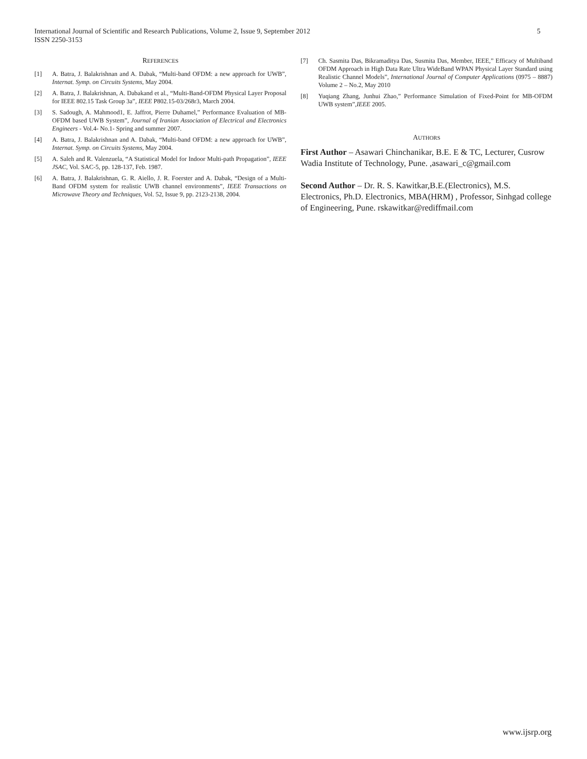5 International Journal of Scientific and Research Publications, Volume 2, Issue 9, September 2012
ISSN 2250-3153
REFERENCES
[1] A. Batra, J. Balakrishnan and A. Dabak, “Multi-band OFDM: a new approach for UWB”, Internat. Symp. on Circuits Systems, May 2004.
[2] A. Batra, J. Balakrishnan, A. Dabakand et al., “Multi-Band-OFDM Physical Layer Proposal for IEEE 802.15 Task Group 3a”, IEEE P802.15-03/268r3, March 2004.
[3] S. Sadough, A. Mahmood1, E. Jaffrot, Pierre Duhamel,” Performance Evaluation of MB-OFDM based UWB System”, Journal of Iranian Association of Electrical and Electronics Engineers - Vol.4- No.1- Spring and summer 2007.
[4] A. Batra, J. Balakrishnan and A. Dabak, “Multi-band OFDM: a new approach for UWB”, Internat. Symp. on Circuits Systems, May 2004.
[5] A. Saleh and R. Valenzuela, “A Statistical Model for Indoor Multi-path Propagation”, IEEE JSAC, Vol. SAC-5, pp. 128-137, Feb. 1987.
[6] A. Batra, J. Balakrishnan, G. R. Aiello, J. R. Foerster and A. Dabak, “Design of a Multi-Band OFDM system for realistic UWB channel environments”, IEEE Transactions on Microwave Theory and Techniques, Vol. 52, Issue 9, pp. 2123-2138, 2004.
[7] Ch. Sasmita Das, Bikramaditya Das, Susmita Das, Member, IEEE,” Efficacy of Multiband OFDM Approach in High Data Rate Ultra WideBand WPAN Physical Layer Standard using Realistic Channel Models”, International Journal of Computer Applications (0975 – 8887) Volume 2 – No.2, May 2010
[8] Yuqiang Zhang, Junhui Zhao,” Performance Simulation of Fixed-Point for MB-OFDM UWB system”,IEEE 2005.
AUTHORS
First Author – Asawari Chinchanikar, B.E. E & TC, Lecturer, Cusrow Wadia Institute of Technology, Pune. ,asawari_c@gmail.com
Second Author – Dr. R. S. Kawitkar,B.E.(Electronics), M.S. Electronics, Ph.D. Electronics, MBA(HRM) , Professor, Sinhgad college of Engineering, Pune. rskawitkar@rediffmail.com
www.ijsrp.org